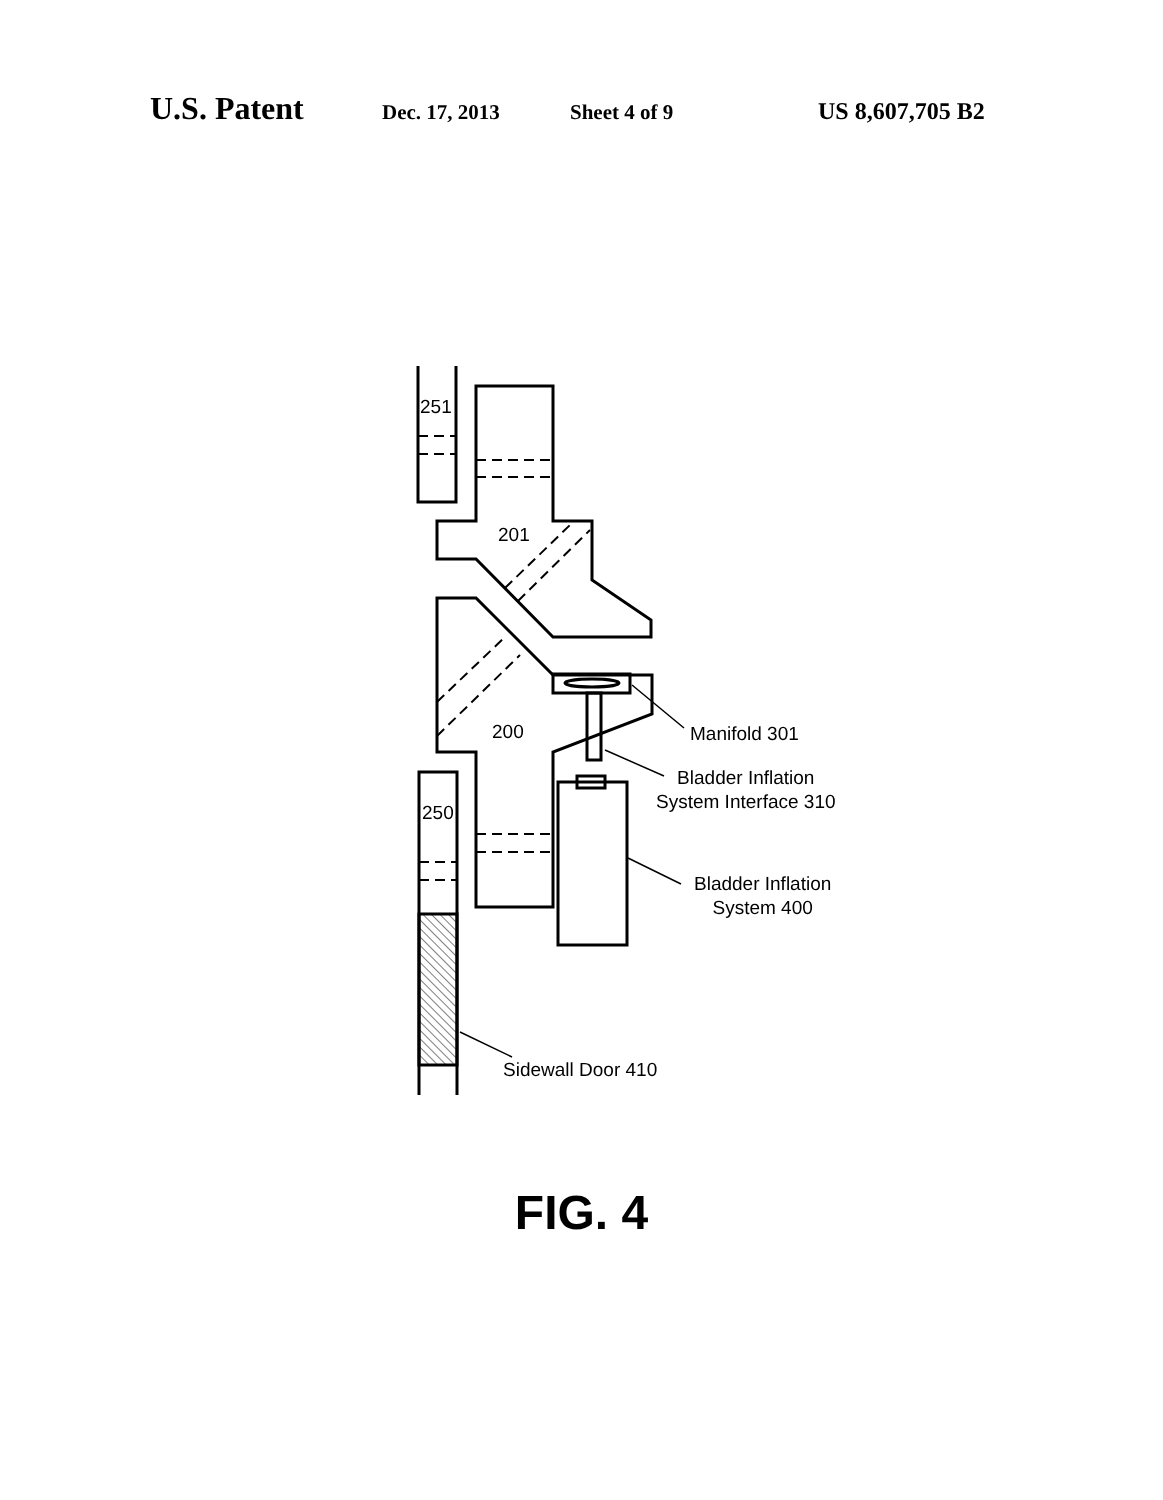U.S. Patent
Dec. 17, 2013 Sheet 4 of 9 US 8,607,705 B2
251
201
200
250
Manifold 301
Bladder Inflation
System Interface 310
Bladder Inflation
System 400
Sidewall Door 410
FIG. 4